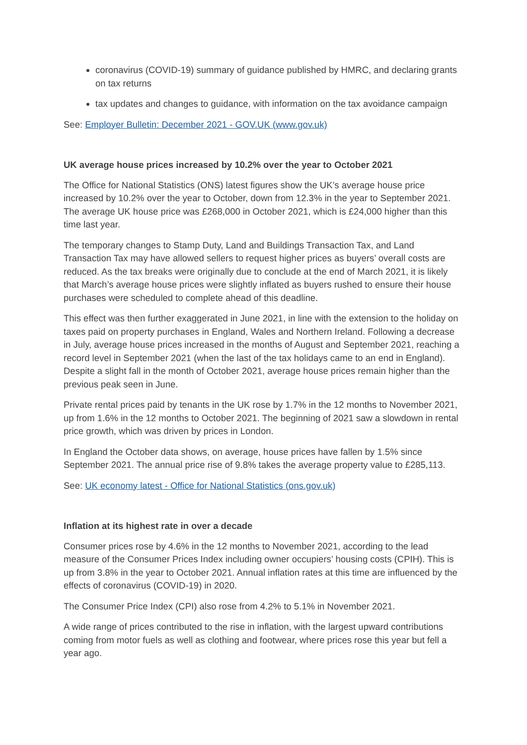coronavirus (COVID-19) summary of guidance published by HMRC, and declaring grants on tax returns
tax updates and changes to guidance, with information on the tax avoidance campaign
See: Employer Bulletin: December 2021 - GOV.UK (www.gov.uk)
UK average house prices increased by 10.2% over the year to October 2021
The Office for National Statistics (ONS) latest figures show the UK’s average house price increased by 10.2% over the year to October, down from 12.3% in the year to September 2021. The average UK house price was £268,000 in October 2021, which is £24,000 higher than this time last year.
The temporary changes to Stamp Duty, Land and Buildings Transaction Tax, and Land Transaction Tax may have allowed sellers to request higher prices as buyers’ overall costs are reduced. As the tax breaks were originally due to conclude at the end of March 2021, it is likely that March’s average house prices were slightly inflated as buyers rushed to ensure their house purchases were scheduled to complete ahead of this deadline.
This effect was then further exaggerated in June 2021, in line with the extension to the holiday on taxes paid on property purchases in England, Wales and Northern Ireland. Following a decrease in July, average house prices increased in the months of August and September 2021, reaching a record level in September 2021 (when the last of the tax holidays came to an end in England). Despite a slight fall in the month of October 2021, average house prices remain higher than the previous peak seen in June.
Private rental prices paid by tenants in the UK rose by 1.7% in the 12 months to November 2021, up from 1.6% in the 12 months to October 2021. The beginning of 2021 saw a slowdown in rental price growth, which was driven by prices in London.
In England the October data shows, on average, house prices have fallen by 1.5% since September 2021. The annual price rise of 9.8% takes the average property value to £285,113.
See: UK economy latest - Office for National Statistics (ons.gov.uk)
Inflation at its highest rate in over a decade
Consumer prices rose by 4.6% in the 12 months to November 2021, according to the lead measure of the Consumer Prices Index including owner occupiers’ housing costs (CPIH). This is up from 3.8% in the year to October 2021. Annual inflation rates at this time are influenced by the effects of coronavirus (COVID-19) in 2020.
The Consumer Price Index (CPI) also rose from 4.2% to 5.1% in November 2021.
A wide range of prices contributed to the rise in inflation, with the largest upward contributions coming from motor fuels as well as clothing and footwear, where prices rose this year but fell a year ago.